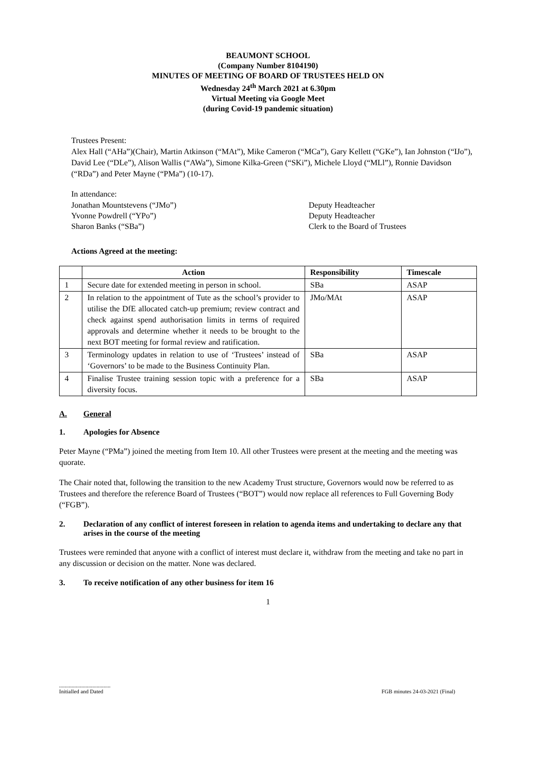BEAUMONT SCHOOL
(Company Number 8104190)
MINUTES OF MEETING OF BOARD OF TRUSTEES HELD ON
Wednesday 24<sup>th</sup> March 2021 at 6.30pm
Virtual Meeting via Google Meet
(during Covid-19 pandemic situation)
Trustees Present:
Alex Hall (“AHa”)(Chair), Martin Atkinson (“MAt”), Mike Cameron (“MCa”), Gary Kellett (“GKe”), Ian Johnston (“IJo”), David Lee (“DLe”), Alison Wallis (“AWa”), Simone Kilka-Green (“SKi”), Michele Lloyd (“MLl”), Ronnie Davidson (“RDa”) and Peter Mayne (“PMa”) (10-17).
In attendance:
Jonathan Mountstevens (“JMo”) Deputy Headteacher
Yvonne Powdrell (“YPo”) Deputy Headteacher
Sharon Banks (“SBa”) Clerk to the Board of Trustees
Actions Agreed at the meeting:
| | Action | Responsibility | Timescale |
| --- | --- | --- | --- |
| 1 | Secure date for extended meeting in person in school. | SBa | ASAP |
| 2 | In relation to the appointment of Tute as the school’s provider to utilise the DfE allocated catch-up premium; review contract and check against spend authorisation limits in terms of required approvals and determine whether it needs to be brought to the next BOT meeting for formal review and ratification. | JMo/MAt | ASAP |
| 3 | Terminology updates in relation to use of ‘Trustees’ instead of ‘Governors’ to be made to the Business Continuity Plan. | SBa | ASAP |
| 4 | Finalise Trustee training session topic with a preference for a diversity focus. | SBa | ASAP |
A. General
1. Apologies for Absence
Peter Mayne (“PMa”) joined the meeting from Item 10. All other Trustees were present at the meeting and the meeting was quorate.
The Chair noted that, following the transition to the new Academy Trust structure, Governors would now be referred to as Trustees and therefore the reference Board of Trustees (“BOT”) would now replace all references to Full Governing Body (“FGB”).
2. Declaration of any conflict of interest foreseen in relation to agenda items and undertaking to declare any that arises in the course of the meeting
Trustees were reminded that anyone with a conflict of interest must declare it, withdraw from the meeting and take no part in any discussion or decision on the matter. None was declared.
3. To receive notification of any other business for item 16
1
.....................................
Initialled and Dated
FGB minutes 24-03-2021 (Final)